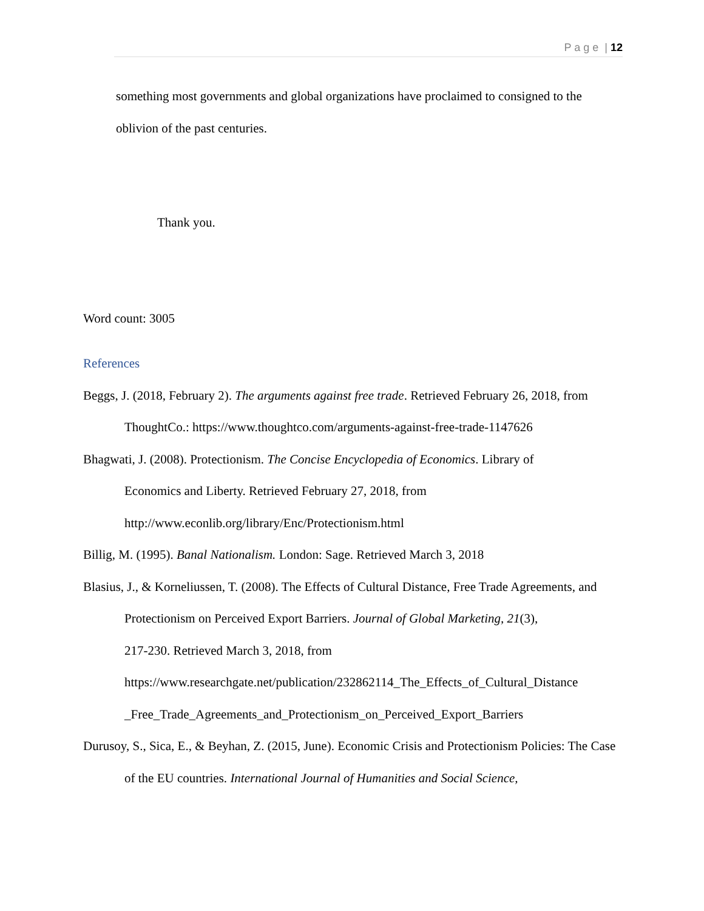P a g e | 12
something most governments and global organizations have proclaimed to consigned to the oblivion of the past centuries.
Thank you.
Word count: 3005
References
Beggs, J. (2018, February 2). The arguments against free trade. Retrieved February 26, 2018, from ThoughtCo.: https://www.thoughtco.com/arguments-against-free-trade-1147626
Bhagwati, J. (2008). Protectionism. The Concise Encyclopedia of Economics. Library of
Economics and Liberty. Retrieved February 27, 2018, from
http://www.econlib.org/library/Enc/Protectionism.html
Billig, M. (1995). Banal Nationalism. London: Sage. Retrieved March 3, 2018
Blasius, J., & Korneliussen, T. (2008). The Effects of Cultural Distance, Free Trade Agreements, and Protectionism on Perceived Export Barriers. Journal of Global Marketing, 21(3),
217-230. Retrieved March 3, 2018, from
https://www.researchgate.net/publication/232862114_The_Effects_of_Cultural_Distance
_Free_Trade_Agreements_and_Protectionism_on_Perceived_Export_Barriers
Durusoy, S., Sica, E., & Beyhan, Z. (2015, June). Economic Crisis and Protectionism Policies: The Case of the EU countries. International Journal of Humanities and Social Science,